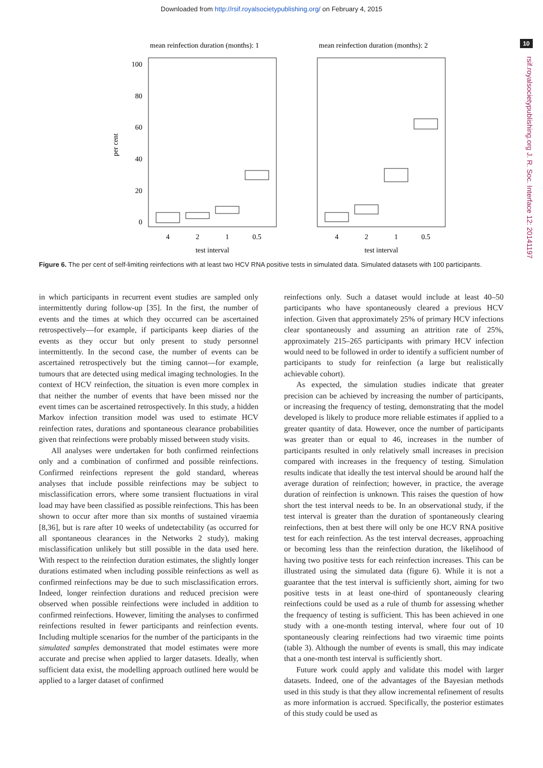Downloaded from http://rsif.royalsocietypublishing.org/ on February 4, 2015
10
rsif.royalsocietypublishing.org J. R. Soc. Interface 12: 20141197
mean reinfection duration (months): 1
mean reinfection duration (months): 2
100
80
60
40
20
0
per cent
4
2
1
0.5
4
2
1
0.5
test interval
test interval
Figure 6. The per cent of self-limiting reinfections with at least two HCV RNA positive tests in simulated data. Simulated datasets with 100 participants.
in which participants in recurrent event studies are sampled only intermittently during follow-up [35]. In the first, the number of events and the times at which they occurred can be ascertained retrospectively—for example, if participants keep diaries of the events as they occur but only present to study personnel intermittently. In the second case, the number of events can be ascertained retrospectively but the timing cannot—for example, tumours that are detected using medical imaging technologies. In the context of HCV reinfection, the situation is even more complex in that neither the number of events that have been missed nor the event times can be ascertained retrospectively. In this study, a hidden Markov infection transition model was used to estimate HCV reinfection rates, durations and spontaneous clearance probabilities given that reinfections were probably missed between study visits.
All analyses were undertaken for both confirmed reinfections only and a combination of confirmed and possible reinfections. Confirmed reinfections represent the gold standard, whereas analyses that include possible reinfections may be subject to misclassification errors, where some transient fluctuations in viral load may have been classified as possible reinfections. This has been shown to occur after more than six months of sustained viraemia [8,36], but is rare after 10 weeks of undetectability (as occurred for all spontaneous clearances in the Networks 2 study), making misclassification unlikely but still possible in the data used here. With respect to the reinfection duration estimates, the slightly longer durations estimated when including possible reinfections as well as confirmed reinfections may be due to such misclassification errors. Indeed, longer reinfection durations and reduced precision were observed when possible reinfections were included in addition to confirmed reinfections. However, limiting the analyses to confirmed reinfections resulted in fewer participants and reinfection events. Including multiple scenarios for the number of the participants in the simulated samples demonstrated that model estimates were more accurate and precise when applied to larger datasets. Ideally, when sufficient data exist, the modelling approach outlined here would be applied to a larger dataset of confirmed
reinfections only. Such a dataset would include at least 40–50 participants who have spontaneously cleared a previous HCV infection. Given that approximately 25% of primary HCV infections clear spontaneously and assuming an attrition rate of 25%, approximately 215–265 participants with primary HCV infection would need to be followed in order to identify a sufficient number of participants to study for reinfection (a large but realistically achievable cohort).
As expected, the simulation studies indicate that greater precision can be achieved by increasing the number of participants, or increasing the frequency of testing, demonstrating that the model developed is likely to produce more reliable estimates if applied to a greater quantity of data. However, once the number of participants was greater than or equal to 46, increases in the number of participants resulted in only relatively small increases in precision compared with increases in the frequency of testing. Simulation results indicate that ideally the test interval should be around half the average duration of reinfection; however, in practice, the average duration of reinfection is unknown. This raises the question of how short the test interval needs to be. In an observational study, if the test interval is greater than the duration of spontaneously clearing reinfections, then at best there will only be one HCV RNA positive test for each reinfection. As the test interval decreases, approaching or becoming less than the reinfection duration, the likelihood of having two positive tests for each reinfection increases. This can be illustrated using the simulated data (figure 6). While it is not a guarantee that the test interval is sufficiently short, aiming for two positive tests in at least one-third of spontaneously clearing reinfections could be used as a rule of thumb for assessing whether the frequency of testing is sufficient. This has been achieved in one study with a one-month testing interval, where four out of 10 spontaneously clearing reinfections had two viraemic time points (table 3). Although the number of events is small, this may indicate that a one-month test interval is sufficiently short.
Future work could apply and validate this model with larger datasets. Indeed, one of the advantages of the Bayesian methods used in this study is that they allow incremental refinement of results as more information is accrued. Specifically, the posterior estimates of this study could be used as